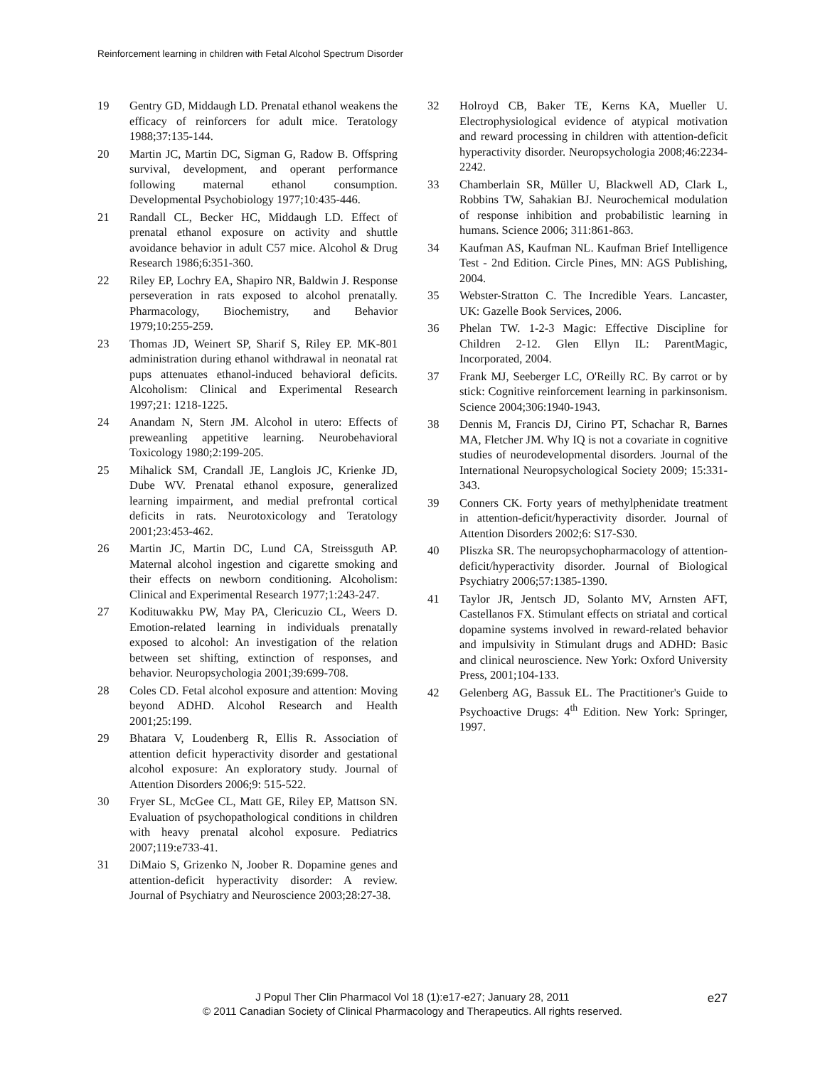Reinforcement learning in children with Fetal Alcohol Spectrum Disorder
19 Gentry GD, Middaugh LD. Prenatal ethanol weakens the efficacy of reinforcers for adult mice. Teratology 1988;37:135-144.
20 Martin JC, Martin DC, Sigman G, Radow B. Offspring survival, development, and operant performance following maternal ethanol consumption. Developmental Psychobiology 1977;10:435-446.
21 Randall CL, Becker HC, Middaugh LD. Effect of prenatal ethanol exposure on activity and shuttle avoidance behavior in adult C57 mice. Alcohol & Drug Research 1986;6:351-360.
22 Riley EP, Lochry EA, Shapiro NR, Baldwin J. Response perseveration in rats exposed to alcohol prenatally. Pharmacology, Biochemistry, and Behavior 1979;10:255-259.
23 Thomas JD, Weinert SP, Sharif S, Riley EP. MK-801 administration during ethanol withdrawal in neonatal rat pups attenuates ethanol-induced behavioral deficits. Alcoholism: Clinical and Experimental Research 1997;21: 1218-1225.
24 Anandam N, Stern JM. Alcohol in utero: Effects of preweanling appetitive learning. Neurobehavioral Toxicology 1980;2:199-205.
25 Mihalick SM, Crandall JE, Langlois JC, Krienke JD, Dube WV. Prenatal ethanol exposure, generalized learning impairment, and medial prefrontal cortical deficits in rats. Neurotoxicology and Teratology 2001;23:453-462.
26 Martin JC, Martin DC, Lund CA, Streissguth AP. Maternal alcohol ingestion and cigarette smoking and their effects on newborn conditioning. Alcoholism: Clinical and Experimental Research 1977;1:243-247.
27 Kodituwakku PW, May PA, Clericuzio CL, Weers D. Emotion-related learning in individuals prenatally exposed to alcohol: An investigation of the relation between set shifting, extinction of responses, and behavior. Neuropsychologia 2001;39:699-708.
28 Coles CD. Fetal alcohol exposure and attention: Moving beyond ADHD. Alcohol Research and Health 2001;25:199.
29 Bhatara V, Loudenberg R, Ellis R. Association of attention deficit hyperactivity disorder and gestational alcohol exposure: An exploratory study. Journal of Attention Disorders 2006;9: 515-522.
30 Fryer SL, McGee CL, Matt GE, Riley EP, Mattson SN. Evaluation of psychopathological conditions in children with heavy prenatal alcohol exposure. Pediatrics 2007;119:e733-41.
31 DiMaio S, Grizenko N, Joober R. Dopamine genes and attention-deficit hyperactivity disorder: A review. Journal of Psychiatry and Neuroscience 2003;28:27-38.
32 Holroyd CB, Baker TE, Kerns KA, Mueller U. Electrophysiological evidence of atypical motivation and reward processing in children with attention-deficit hyperactivity disorder. Neuropsychologia 2008;46:2234-2242.
33 Chamberlain SR, Müller U, Blackwell AD, Clark L, Robbins TW, Sahakian BJ. Neurochemical modulation of response inhibition and probabilistic learning in humans. Science 2006; 311:861-863.
34 Kaufman AS, Kaufman NL. Kaufman Brief Intelligence Test - 2nd Edition. Circle Pines, MN: AGS Publishing, 2004.
35 Webster-Stratton C. The Incredible Years. Lancaster, UK: Gazelle Book Services, 2006.
36 Phelan TW. 1-2-3 Magic: Effective Discipline for Children 2-12. Glen Ellyn IL: ParentMagic, Incorporated, 2004.
37 Frank MJ, Seeberger LC, O'Reilly RC. By carrot or by stick: Cognitive reinforcement learning in parkinsonism. Science 2004;306:1940-1943.
38 Dennis M, Francis DJ, Cirino PT, Schachar R, Barnes MA, Fletcher JM. Why IQ is not a covariate in cognitive studies of neurodevelopmental disorders. Journal of the International Neuropsychological Society 2009; 15:331-343.
39 Conners CK. Forty years of methylphenidate treatment in attention-deficit/hyperactivity disorder. Journal of Attention Disorders 2002;6: S17-S30.
40 Pliszka SR. The neuropsychopharmacology of attention-deficit/hyperactivity disorder. Journal of Biological Psychiatry 2006;57:1385-1390.
41 Taylor JR, Jentsch JD, Solanto MV, Arnsten AFT, Castellanos FX. Stimulant effects on striatal and cortical dopamine systems involved in reward-related behavior and impulsivity in Stimulant drugs and ADHD: Basic and clinical neuroscience. New York: Oxford University Press, 2001;104-133.
42 Gelenberg AG, Bassuk EL. The Practitioner's Guide to Psychoactive Drugs: 4<sup>th</sup> Edition. New York: Springer, 1997.
J Popul Ther Clin Pharmacol Vol 18 (1):e17-e27; January 28, 2011
© 2011 Canadian Society of Clinical Pharmacology and Therapeutics. All rights reserved.
e27